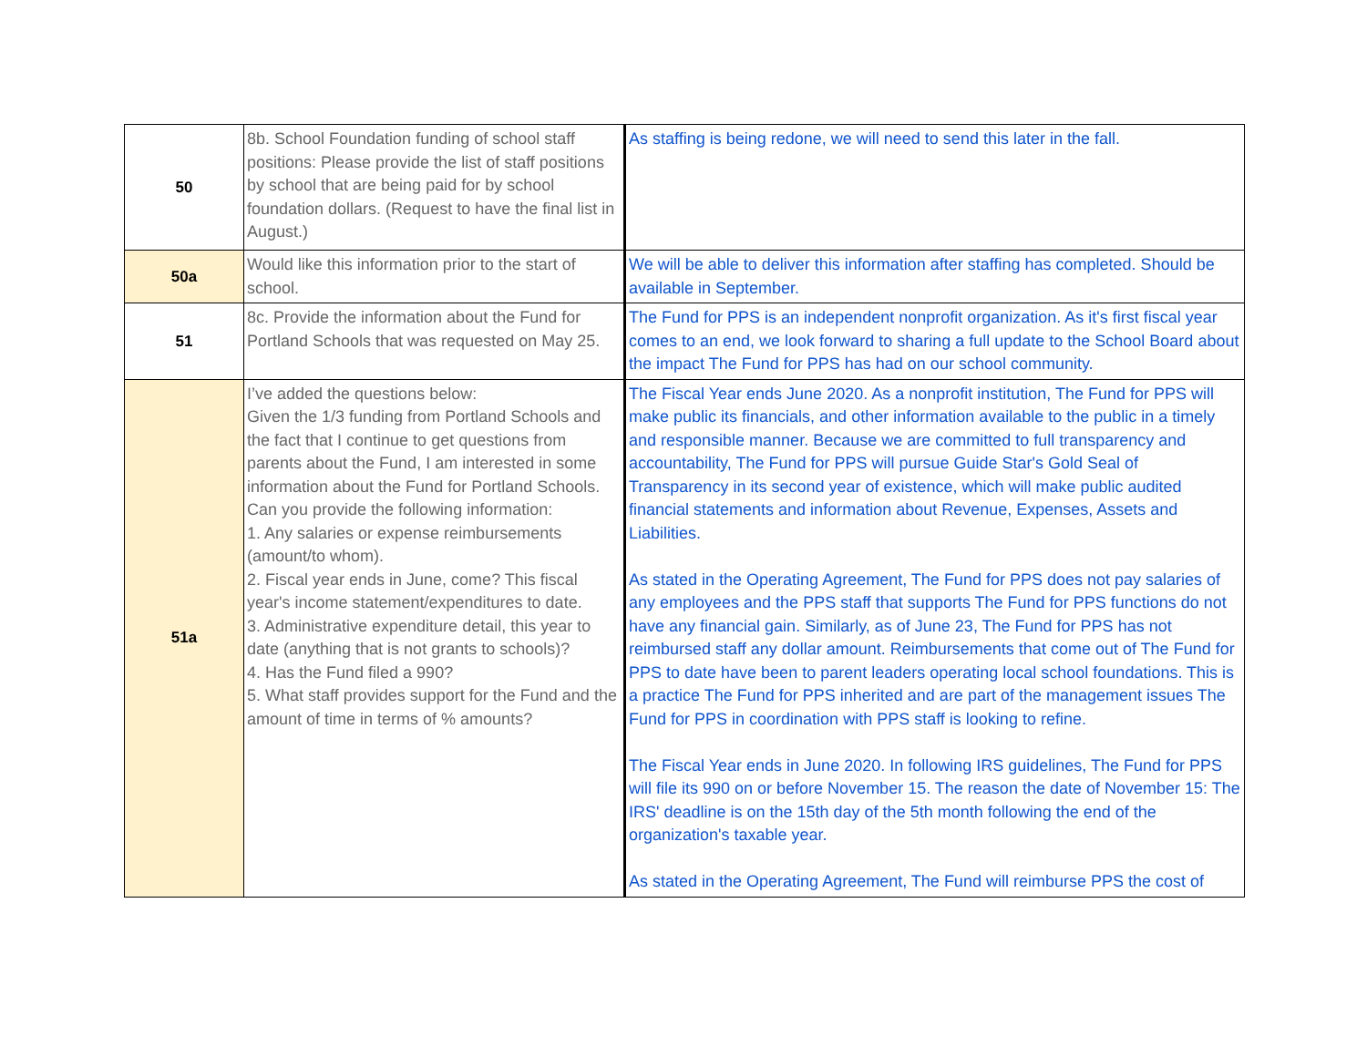| 50 | 8b. School Foundation funding of school staff positions: Please provide the list of staff positions by school that are being paid for by school foundation dollars. (Request to have the final list in August.) | As staffing is being redone, we will need to send this later in the fall. |
| 50a | Would like this information prior to the start of school. | We will be able to deliver this information after staffing has completed. Should be available in September. |
| 51 | 8c. Provide the information about the Fund for Portland Schools that was requested on May 25. | The Fund for PPS is an independent nonprofit organization. As it's first fiscal year comes to an end, we look forward to sharing a full update to the School Board about the impact The Fund for PPS has had on our school community. |
| 51a | I’ve added the questions below: Given the 1/3 funding from Portland Schools and the fact that I continue to get questions from parents about the Fund, I am interested in some information about the Fund for Portland Schools. Can you provide the following information: 1. Any salaries or expense reimbursements (amount/to whom). 2. Fiscal year ends in June, come? This fiscal year's income statement/expenditures to date. 3. Administrative expenditure detail, this year to date (anything that is not grants to schools)? 4. Has the Fund filed a 990? 5. What staff provides support for the Fund and the amount of time in terms of % amounts? | The Fiscal Year ends June 2020. As a nonprofit institution, The Fund for PPS will make public its financials, and other information available to the public in a timely and responsible manner. Because we are committed to full transparency and accountability, The Fund for PPS will pursue Guide Star's Gold Seal of Transparency in its second year of existence, which will make public audited financial statements and information about Revenue, Expenses, Assets and Liabilities. As stated in the Operating Agreement, The Fund for PPS does not pay salaries of any employees and the PPS staff that supports The Fund for PPS functions do not have any financial gain. Similarly, as of June 23, The Fund for PPS has not reimbursed staff any dollar amount. Reimbursements that come out of The Fund for PPS to date have been to parent leaders operating local school foundations. This is a practice The Fund for PPS inherited and are part of the management issues The Fund for PPS in coordination with PPS staff is looking to refine. The Fiscal Year ends in June 2020. In following IRS guidelines, The Fund for PPS will file its 990 on or before November 15. The reason the date of November 15: The IRS' deadline is on the 15th day of the 5th month following the end of the organization's taxable year. As stated in the Operating Agreement, The Fund will reimburse PPS the cost of |